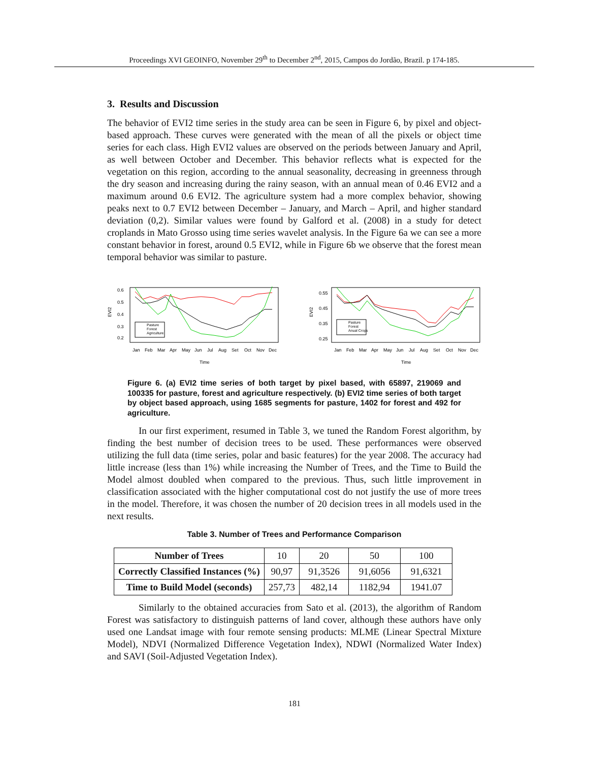Proceedings XVI GEOINFO, November 29<sup>th</sup> to December 2<sup>nd</sup>, 2015, Campos do Jordão, Brazil. p 174-185.
3. Results and Discussion
The behavior of EVI2 time series in the study area can be seen in Figure 6, by pixel and object-based approach. These curves were generated with the mean of all the pixels or object time series for each class. High EVI2 values are observed on the periods between January and April, as well between October and December. This behavior reflects what is expected for the vegetation on this region, according to the annual seasonality, decreasing in greenness through the dry season and increasing during the rainy season, with an annual mean of 0.46 EVI2 and a maximum around 0.6 EVI2. The agriculture system had a more complex behavior, showing peaks next to 0.7 EVI2 between December – January, and March – April, and higher standard deviation (0,2). Similar values were found by Galford et al. (2008) in a study for detect croplands in Mato Grosso using time series wavelet analysis. In the Figure 6a we can see a more constant behavior in forest, around 0.5 EVI2, while in Figure 6b we observe that the forest mean temporal behavior was similar to pasture.
EVI2
0.6
0.5
0.4
0.3
0.2
Pasture
Forest
Agriculture
Jan
Feb
Mar
Apr
May
Jun
Jul
Aug
Set
Oct
Nov
Dec
Time
EVI2
0.55
0.45
0.35
0.25
Pasture
Forest
Anual Crops
Jan
Feb
Mar
Apr
May
Jun
Jul
Aug
Set
Oct
Nov
Dec
Time
Figure 6. (a) EVI2 time series of both target by pixel based, with 65897, 219069 and 100335 for pasture, forest and agriculture respectively. (b) EVI2 time series of both target by object based approach, using 1685 segments for pasture, 1402 for forest and 492 for agriculture.
In our first experiment, resumed in Table 3, we tuned the Random Forest algorithm, by finding the best number of decision trees to be used. These performances were observed utilizing the full data (time series, polar and basic features) for the year 2008. The accuracy had little increase (less than 1%) while increasing the Number of Trees, and the Time to Build the Model almost doubled when compared to the previous. Thus, such little improvement in classification associated with the higher computational cost do not justify the use of more trees in the model. Therefore, it was chosen the number of 20 decision trees in all models used in the next results.
Table 3. Number of Trees and Performance Comparison
| Number of Trees | 10 | 20 | 50 | 100 |
| Correctly Classified Instances (%) | 90,97 | 91,3526 | 91,6056 | 91,6321 |
| Time to Build Model (seconds) | 257,73 | 482,14 | 1182,94 | 1941.07 |
Similarly to the obtained accuracies from Sato et al. (2013), the algorithm of Random Forest was satisfactory to distinguish patterns of land cover, although these authors have only used one Landsat image with four remote sensing products: MLME (Linear Spectral Mixture Model), NDVI (Normalized Difference Vegetation Index), NDWI (Normalized Water Index) and SAVI (Soil-Adjusted Vegetation Index).
181